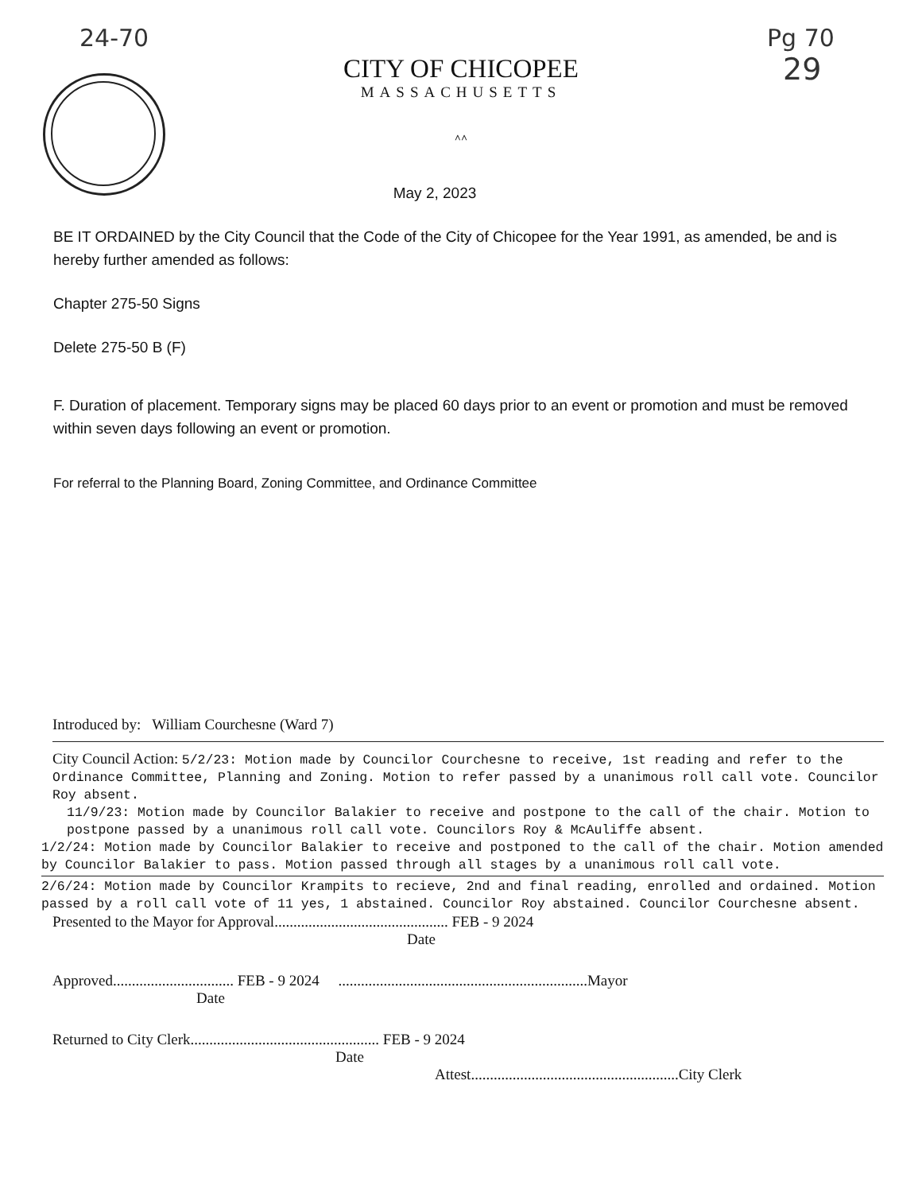24-70
Pg 70
29
CITY OF CHICOPEE
MASSACHUSETTS
^^
May 2, 2023
BE IT ORDAINED by the City Council that the Code of the City of Chicopee for the Year 1991, as amended, be and is hereby further amended as follows:
Chapter 275-50 Signs
Delete 275-50 B (F)
F. Duration of placement. Temporary signs may be placed 60 days prior to an event or promotion and must be removed within seven days following an event or promotion.
For referral to the Planning Board, Zoning Committee, and Ordinance Committee
Introduced by: William Courchesne (Ward 7)
City Council Action: 5/2/23: Motion made by Councilor Courchesne to receive, 1st reading and refer to the Ordinance Committee, Planning and Zoning. Motion to refer passed by a unanimous roll call vote. Councilor Roy absent.
11/9/23: Motion made by Councilor Balakier to receive and postpone to the call of the chair. Motion to postpone passed by a unanimous roll call vote. Councilors Roy & McAuliffe absent.
1/2/24: Motion made by Councilor Balakier to receive and postponed to the call of the chair. Motion amended by Councilor Balakier to pass. Motion passed through all stages by a unanimous roll call vote.
2/6/24: Motion made by Councilor Krampits to recieve, 2nd and final reading, enrolled and ordained. Motion passed by a roll call vote of 11 yes, 1 abstained. Councilor Roy abstained. Councilor Courchesne absent.
Presented to the Mayor for Approval.............................................. FEB - 9 2024
Date
Approved................................ FEB - 9 2024 ..................................................................Mayor
Date
Returned to City Clerk.................................................. FEB - 9 2024
Date
Attest.......................................................City Clerk